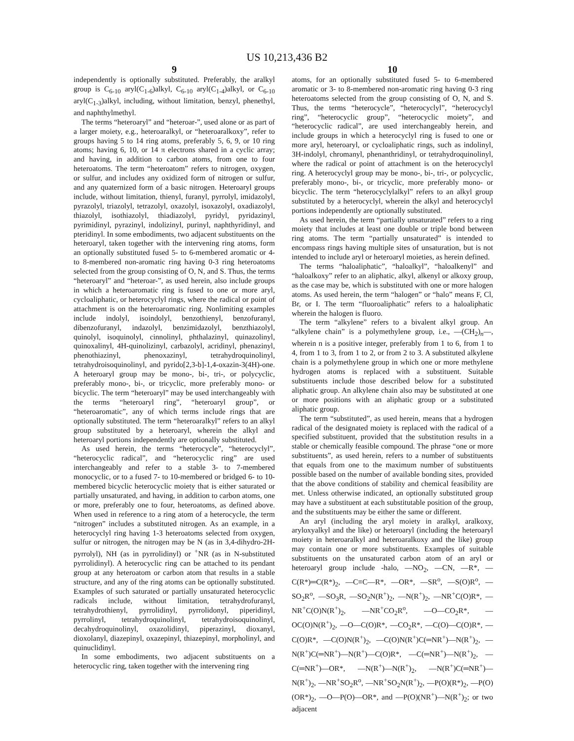US 10,213,436 B2
9
independently is optionally substituted. Preferably, the aralkyl group is C<sub>6-10</sub> aryl(C<sub>1-6</sub>)alkyl, C<sub>6-10</sub> aryl(C<sub>1-4</sub>)alkyl, or C<sub>6-10</sub> aryl(C<sub>1-3</sub>)alkyl, including, without limitation, benzyl, phenethyl, and naphthylmethyl.
The terms “heteroaryl” and “heteroar-”, used alone or as part of a larger moiety, e.g., heteroaralkyl, or “heteroaralkoxy”, refer to groups having 5 to 14 ring atoms, preferably 5, 6, 9, or 10 ring atoms; having 6, 10, or 14 π electrons shared in a cyclic array; and having, in addition to carbon atoms, from one to four heteroatoms. The term “heteroatom” refers to nitrogen, oxygen, or sulfur, and includes any oxidized form of nitrogen or sulfur, and any quaternized form of a basic nitrogen. Heteroaryl groups include, without limitation, thienyl, furanyl, pyrrolyl, imidazolyl, pyrazolyl, triazolyl, tetrazolyl, oxazolyl, isoxazolyl, oxadiazolyl, thiazolyl, isothiazolyl, thiadiazolyl, pyridyl, pyridazinyl, pyrimidinyl, pyrazinyl, indolizinyl, purinyl, naphthyridinyl, and pteridinyl. In some embodiments, two adjacent substituents on the heteroaryl, taken together with the intervening ring atoms, form an optionally substituted fused 5- to 6-membered aromatic or 4- to 8-membered non-aromatic ring having 0-3 ring heteroatoms selected from the group consisting of O, N, and S. Thus, the terms “heteroaryl” and “heteroar-”, as used herein, also include groups in which a heteroaromatic ring is fused to one or more aryl, cycloaliphatic, or heterocyclyl rings, where the radical or point of attachment is on the heteroaromatic ring. Nonlimiting examples include indolyl, isoindolyl, benzothienyl, benzofuranyl, dibenzofuranyl, indazolyl, benzimidazolyl, benzthiazolyl, quinolyl, isoquinolyl, cinnolinyl, phthalazinyl, quinazolinyl, quinoxalinyl, 4H-quinolizinyl, carbazolyl, acridinyl, phenazinyl, phenothiazinyl, phenoxazinyl, tetrahydroquinolinyl, tetrahydroisoquinolinyl, and pyrido[2,3-b]-1,4-oxazin-3(4H)-one. A heteroaryl group may be mono-, bi-, tri-, or polycyclic, preferably mono-, bi-, or tricyclic, more preferably mono- or bicyclic. The term “heteroaryl” may be used interchangeably with the terms “heteroaryl ring”, “heteroaryl group”, or “heteroaromatic”, any of which terms include rings that are optionally substituted. The term “heteroaralkyl” refers to an alkyl group substituted by a heteroaryl, wherein the alkyl and heteroaryl portions independently are optionally substituted.
As used herein, the terms “heterocycle”, “heterocyclyl”, “heterocyclic radical”, and “heterocyclic ring” are used interchangeably and refer to a stable 3- to 7-membered monocyclic, or to a fused 7- to 10-membered or bridged 6- to 10-membered bicyclic heterocyclic moiety that is either saturated or partially unsaturated, and having, in addition to carbon atoms, one or more, preferably one to four, heteroatoms, as defined above. When used in reference to a ring atom of a heterocycle, the term “nitrogen” includes a substituted nitrogen. As an example, in a heterocyclyl ring having 1-3 heteroatoms selected from oxygen, sulfur or nitrogen, the nitrogen may be N (as in 3,4-dihydro-2H-pyrrolyl), NH (as in pyrrolidinyl) or <sup>+</sup>NR (as in N-substituted pyrrolidinyl). A heterocyclic ring can be attached to its pendant group at any heteroatom or carbon atom that results in a stable structure, and any of the ring atoms can be optionally substituted. Examples of such saturated or partially unsaturated heterocyclic radicals include, without limitation, tetrahydrofuranyl, tetrahydrothienyl, pyrrolidinyl, pyrrolidonyl, piperidinyl, pyrrolinyl, tetrahydroquinolinyl, tetrahydroisoquinolinyl, decahydroquinolinyl, oxazolidinyl, piperazinyl, dioxanyl, dioxolanyl, diazepinyl, oxazepinyl, thiazepinyl, morpholinyl, and quinuclidinyl.
In some embodiments, two adjacent substituents on a heterocyclic ring, taken together with the intervening ring
10
atoms, for an optionally substituted fused 5- to 6-membered aromatic or 3- to 8-membered non-aromatic ring having 0-3 ring heteroatoms selected from the group consisting of O, N, and S. Thus, the terms “heterocycle”, “heterocyclyl”, “heterocyclyl ring”, “heterocyclic group”, “heterocyclic moiety”, and “heterocyclic radical”, are used interchangeably herein, and include groups in which a heterocyclyl ring is fused to one or more aryl, heteroaryl, or cycloaliphatic rings, such as indolinyl, 3H-indolyl, chromanyl, phenanthridinyl, or tetrahydroquinolinyl, where the radical or point of attachment is on the heterocyclyl ring. A heterocyclyl group may be mono-, bi-, tri-, or polycyclic, preferably mono-, bi-, or tricyclic, more preferably mono- or bicyclic. The term “heterocyclylalkyl” refers to an alkyl group substituted by a heterocyclyl, wherein the alkyl and heterocyclyl portions independently are optionally substituted.
As used herein, the term “partially unsaturated” refers to a ring moiety that includes at least one double or triple bond between ring atoms. The term “partially unsaturated” is intended to encompass rings having multiple sites of unsaturation, but is not intended to include aryl or heteroaryl moieties, as herein defined.
The terms “haloaliphatic”, “haloalkyl”, “haloalkenyl” and “haloalkoxy” refer to an aliphatic, alkyl, alkenyl or alkoxy group, as the case may be, which is substituted with one or more halogen atoms. As used herein, the term “halogen” or “halo” means F, Cl, Br, or I. The term “fluoroaliphatic” refers to a haloaliphatic wherein the halogen is fluoro.
The term “alkylene” refers to a bivalent alkyl group. An “alkylene chain” is a polymethylene group, i.e., —(CH<sub>2</sub>)<sub>n</sub>—, wherein n is a positive integer, preferably from 1 to 6, from 1 to 4, from 1 to 3, from 1 to 2, or from 2 to 3. A substituted alkylene chain is a polymethylene group in which one or more methylene hydrogen atoms is replaced with a substituent. Suitable substituents include those described below for a substituted aliphatic group. An alkylene chain also may be substituted at one or more positions with an aliphatic group or a substituted aliphatic group.
The term “substituted”, as used herein, means that a hydrogen radical of the designated moiety is replaced with the radical of a specified substituent, provided that the substitution results in a stable or chemically feasible compound. The phrase “one or more substituents”, as used herein, refers to a number of substituents that equals from one to the maximum number of substituents possible based on the number of available bonding sites, provided that the above conditions of stability and chemical feasibility are met. Unless otherwise indicated, an optionally substituted group may have a substituent at each substitutable position of the group, and the substituents may be either the same or different.
An aryl (including the aryl moiety in aralkyl, aralkoxy, aryloxyalkyl and the like) or heteroaryl (including the heteroaryl moiety in heteroaralkyl and heteroaralkoxy and the like) group may contain one or more substituents. Examples of suitable substituents on the unsaturated carbon atom of an aryl or heteroaryl group include -halo, —NO<sub>2</sub>, —CN, —R*, —C(R*)═C(R*)<sub>2</sub>, —C≡C—R*, —OR*, —SR<sup>o</sup>, —S(O)R<sup>o</sup>, —SO<sub>2</sub>R<sup>o</sup>, —SO<sub>3</sub>R, —SO<sub>2</sub>N(R<sup>+</sup>)<sub>2</sub>, —N(R<sup>+</sup>)<sub>2</sub>, —NR<sup>+</sup>C(O)R*, —NR<sup>+</sup>C(O)N(R<sup>+</sup>)<sub>2</sub>, —NR<sup>+</sup>CO<sub>2</sub>R<sup>o</sup>, —O—CO<sub>2</sub>R*, —OC(O)N(R<sup>+</sup>)<sub>2</sub>, —O—C(O)R*, —CO<sub>2</sub>R*, —C(O)—C(O)R*, —C(O)R*, —C(O)N(R<sup>+</sup>)<sub>2</sub>, —C(O)N(R<sup>+</sup>)C(═NR<sup>+</sup>)—N(R<sup>+</sup>)<sub>2</sub>, —N(R<sup>+</sup>)C(═NR<sup>+</sup>)—N(R<sup>+</sup>)—C(O)R*, —C(═NR<sup>+</sup>)—N(R<sup>+</sup>)<sub>2</sub>, —C(═NR<sup>+</sup>)—OR*, —N(R<sup>+</sup>)—N(R<sup>+</sup>)<sub>2</sub>, —N(R<sup>+</sup>)C(═NR<sup>+</sup>)—N(R<sup>+</sup>)<sub>2</sub>, —NR<sup>+</sup>SO<sub>2</sub>R<sup>o</sup>, —NR<sup>+</sup>SO<sub>2</sub>N(R<sup>+</sup>)<sub>2</sub>, —P(O)(R*)<sub>2</sub>, —P(O)(OR*)<sub>2</sub>, —O—P(O)—OR*, and —P(O)(NR<sup>+</sup>)—N(R<sup>+</sup>)<sub>2</sub>; or two adjacent